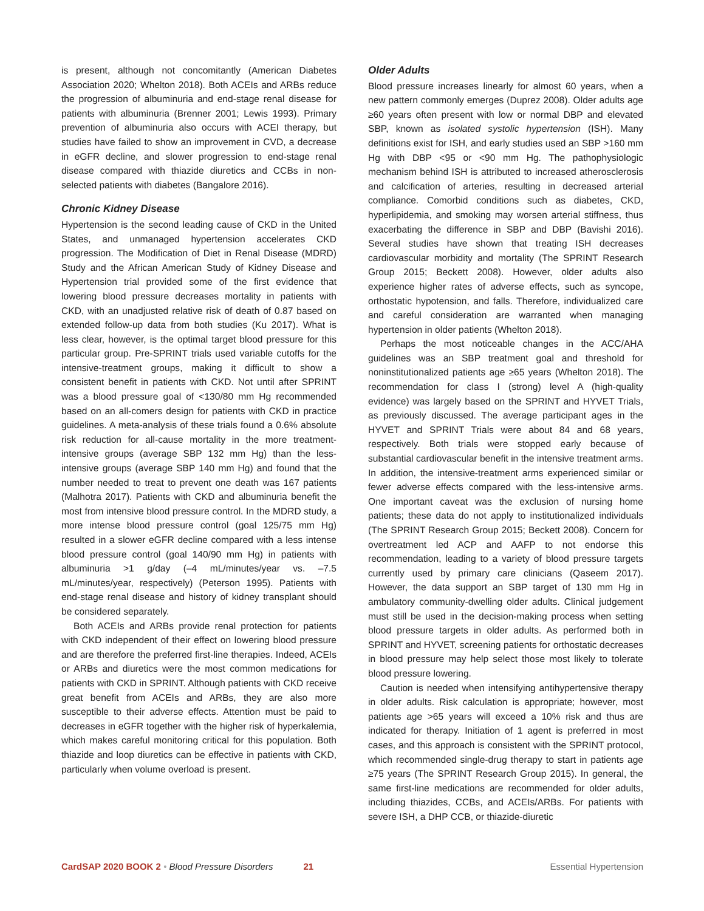is present, although not concomitantly (American Diabetes Association 2020; Whelton 2018). Both ACEIs and ARBs reduce the progression of albuminuria and end-stage renal disease for patients with albuminuria (Brenner 2001; Lewis 1993). Primary prevention of albuminuria also occurs with ACEI therapy, but studies have failed to show an improvement in CVD, a decrease in eGFR decline, and slower progression to end-stage renal disease compared with thiazide diuretics and CCBs in non-selected patients with diabetes (Bangalore 2016).
Chronic Kidney Disease
Hypertension is the second leading cause of CKD in the United States, and unmanaged hypertension accelerates CKD progression. The Modification of Diet in Renal Disease (MDRD) Study and the African American Study of Kidney Disease and Hypertension trial provided some of the first evidence that lowering blood pressure decreases mortality in patients with CKD, with an unadjusted relative risk of death of 0.87 based on extended follow-up data from both studies (Ku 2017). What is less clear, however, is the optimal target blood pressure for this particular group. Pre-SPRINT trials used variable cutoffs for the intensive-treatment groups, making it difficult to show a consistent benefit in patients with CKD. Not until after SPRINT was a blood pressure goal of <130/80 mm Hg recommended based on an all-comers design for patients with CKD in practice guidelines. A meta-analysis of these trials found a 0.6% absolute risk reduction for all-cause mortality in the more treatment-intensive groups (average SBP 132 mm Hg) than the less-intensive groups (average SBP 140 mm Hg) and found that the number needed to treat to prevent one death was 167 patients (Malhotra 2017). Patients with CKD and albuminuria benefit the most from intensive blood pressure control. In the MDRD study, a more intense blood pressure control (goal 125/75 mm Hg) resulted in a slower eGFR decline compared with a less intense blood pressure control (goal 140/90 mm Hg) in patients with albuminuria >1 g/day (–4 mL/minutes/year vs. –7.5 mL/minutes/year, respectively) (Peterson 1995). Patients with end-stage renal disease and history of kidney transplant should be considered separately.
Both ACEIs and ARBs provide renal protection for patients with CKD independent of their effect on lowering blood pressure and are therefore the preferred first-line therapies. Indeed, ACEIs or ARBs and diuretics were the most common medications for patients with CKD in SPRINT. Although patients with CKD receive great benefit from ACEIs and ARBs, they are also more susceptible to their adverse effects. Attention must be paid to decreases in eGFR together with the higher risk of hyperkalemia, which makes careful monitoring critical for this population. Both thiazide and loop diuretics can be effective in patients with CKD, particularly when volume overload is present.
Older Adults
Blood pressure increases linearly for almost 60 years, when a new pattern commonly emerges (Duprez 2008). Older adults age ≥60 years often present with low or normal DBP and elevated SBP, known as isolated systolic hypertension (ISH). Many definitions exist for ISH, and early studies used an SBP >160 mm Hg with DBP <95 or <90 mm Hg. The pathophysiologic mechanism behind ISH is attributed to increased atherosclerosis and calcification of arteries, resulting in decreased arterial compliance. Comorbid conditions such as diabetes, CKD, hyperlipidemia, and smoking may worsen arterial stiffness, thus exacerbating the difference in SBP and DBP (Bavishi 2016). Several studies have shown that treating ISH decreases cardiovascular morbidity and mortality (The SPRINT Research Group 2015; Beckett 2008). However, older adults also experience higher rates of adverse effects, such as syncope, orthostatic hypotension, and falls. Therefore, individualized care and careful consideration are warranted when managing hypertension in older patients (Whelton 2018).
Perhaps the most noticeable changes in the ACC/AHA guidelines was an SBP treatment goal and threshold for noninstitutionalized patients age ≥65 years (Whelton 2018). The recommendation for class I (strong) level A (high-quality evidence) was largely based on the SPRINT and HYVET Trials, as previously discussed. The average participant ages in the HYVET and SPRINT Trials were about 84 and 68 years, respectively. Both trials were stopped early because of substantial cardiovascular benefit in the intensive treatment arms. In addition, the intensive-treatment arms experienced similar or fewer adverse effects compared with the less-intensive arms. One important caveat was the exclusion of nursing home patients; these data do not apply to institutionalized individuals (The SPRINT Research Group 2015; Beckett 2008). Concern for overtreatment led ACP and AAFP to not endorse this recommendation, leading to a variety of blood pressure targets currently used by primary care clinicians (Qaseem 2017). However, the data support an SBP target of 130 mm Hg in ambulatory community-dwelling older adults. Clinical judgement must still be used in the decision-making process when setting blood pressure targets in older adults. As performed both in SPRINT and HYVET, screening patients for orthostatic decreases in blood pressure may help select those most likely to tolerate blood pressure lowering.
Caution is needed when intensifying antihypertensive therapy in older adults. Risk calculation is appropriate; however, most patients age >65 years will exceed a 10% risk and thus are indicated for therapy. Initiation of 1 agent is preferred in most cases, and this approach is consistent with the SPRINT protocol, which recommended single-drug therapy to start in patients age ≥75 years (The SPRINT Research Group 2015). In general, the same first-line medications are recommended for older adults, including thiazides, CCBs, and ACEIs/ARBs. For patients with severe ISH, a DHP CCB, or thiazide-diuretic
CardSAP 2020 BOOK 2 • Blood Pressure Disorders 21 Essential Hypertension